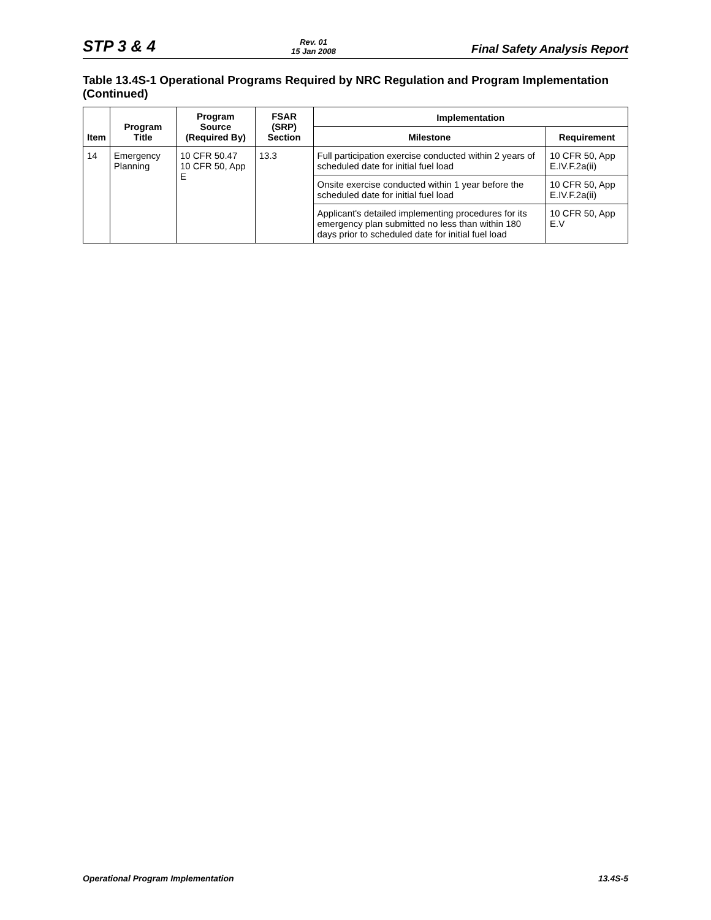STP 3 & 4
Rev. 01
15 Jan 2008
Final Safety Analysis Report
Table 13.4S-1 Operational Programs Required by NRC Regulation and Program Implementation (Continued)
| Item | Program Title | Program Source (Required By) | FSAR (SRP) Section | Implementation | |
| --- | --- | --- | --- | --- | --- |
| | | | | Milestone | Requirement |
| 14 | Emergency Planning | 10 CFR 50.47 10 CFR 50, App E | 13.3 | Full participation exercise conducted within 2 years of scheduled date for initial fuel load | 10 CFR 50, App E.IV.F.2a(ii) |
| | | | | Onsite exercise conducted within 1 year before the scheduled date for initial fuel load | 10 CFR 50, App E.IV.F.2a(ii) |
| | | | | Applicant's detailed implementing procedures for its emergency plan submitted no less than within 180 days prior to scheduled date for initial fuel load | 10 CFR 50, App E.V |
Operational Program Implementation
13.4S-5